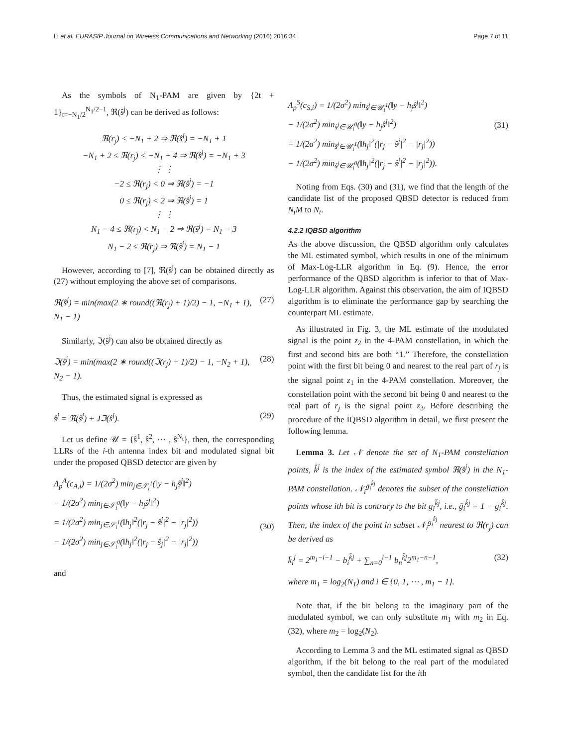Li et al. EURASIP Journal on Wireless Communications and Networking (2016) 2016:34 Page 7 of 11
As the symbols of N<sub>1</sub>-PAM are given by {2t + 1}<sub>t=−N<sub>1</sub>/2</sub><sup>N<sub>1</sub>/2−1</sup>, ℜ(ŝ<sup>j</sup>) can be derived as follows:
ℜ(r<sub>j</sub>) < −N<sub>1</sub> + 2 ⇒ ℜ(ŝ<sup>j</sup>) = −N<sub>1</sub> + 1
−N<sub>1</sub> + 2 ≤ ℜ(r<sub>j</sub>) < −N<sub>1</sub> + 4 ⇒ ℜ(ŝ<sup>j</sup>) = −N<sub>1</sub> + 3
⋮ ⋮
−2 ≤ ℜ(r<sub>j</sub>) < 0 ⇒ ℜ(ŝ<sup>j</sup>) = −1
0 ≤ ℜ(r<sub>j</sub>) < 2 ⇒ ℜ(ŝ<sup>j</sup>) = 1
⋮ ⋮
N<sub>1</sub> − 4 ≤ ℜ(r<sub>j</sub>) < N<sub>1</sub> − 2 ⇒ ℜ(ŝ<sup>j</sup>) = N<sub>1</sub> − 3
N<sub>1</sub> − 2 ≤ ℜ(r<sub>j</sub>) ⇒ ℜ(ŝ<sup>j</sup>) = N<sub>1</sub> − 1
However, according to [7], ℜ(ŝ<sup>j</sup>) can be obtained directly as (27) without employing the above set of comparisons.
ℜ(ŝ<sup>j</sup>) = min(max(2 ∗ round((ℜ(r<sub>j</sub>) + 1)/2) − 1, −N<sub>1</sub> + 1), N<sub>1</sub> − 1) (27)
Similarly, ℑ(ŝ<sup>j</sup>) can also be obtained directly as
ℑ(ŝ<sup>j</sup>) = min(max(2 ∗ round((ℑ(r<sub>j</sub>) + 1)/2) − 1, −N<sub>2</sub> + 1), N<sub>2</sub> − 1). (28)
Thus, the estimated signal is expressed as
ŝ<sup>j</sup> = ℜ(ŝ<sup>j</sup>) + Jℑ(ŝ<sup>j</sup>). (29)
Let us define 𝒰 = {ŝ<sup>1</sup>, ŝ<sup>2</sup>, ⋯ , ŝ<sup>N<sub>t</sub></sup>}, then, the corresponding LLRs of the i-th antenna index bit and modulated signal bit under the proposed QBSD detector are given by
Λ<sub>p</sub><sup>A</sup>(c<sub>A,i</sub>) = 1/(2σ<sup>2</sup>) min<sub>j∈𝒮<sub>i</sub><sup>1</sup></sub>(‖y − h<sub>j</sub>ŝ<sup>j</sup>‖<sup>2</sup>)
− 1/(2σ<sup>2</sup>) min<sub>j∈𝒮<sub>i</sub><sup>0</sup></sub>(‖y − h<sub>j</sub>ŝ<sup>j</sup>‖<sup>2</sup>)
= 1/(2σ<sup>2</sup>) min<sub>j∈𝒮<sub>i</sub><sup>1</sup></sub>(‖h<sub>j</sub>‖<sup>2</sup>(|r<sub>j</sub> − ŝ<sup>j</sup>|<sup>2</sup> − |r<sub>j</sub>|<sup>2</sup>))
− 1/(2σ<sup>2</sup>) min<sub>j∈𝒮<sub>i</sub><sup>0</sup></sub>(‖h<sub>j</sub>‖<sup>2</sup>(|r<sub>j</sub> − ŝ<sub>j</sub>|<sup>2</sup> − |r<sub>j</sub>|<sup>2</sup>))
(30)
and
Λ<sub>p</sub><sup>S</sup>(c<sub>S,i</sub>) = 1/(2σ<sup>2</sup>) min<sub>ŝ<sup>j</sup>∈𝒰<sub>i</sub><sup>1</sup></sub>(‖y − h<sub>j</sub>ŝ<sup>j</sup>‖<sup>2</sup>)
− 1/(2σ<sup>2</sup>) min<sub>ŝ<sup>j</sup>∈𝒰<sub>i</sub><sup>0</sup></sub>(‖y − h<sub>j</sub>ŝ<sup>j</sup>‖<sup>2</sup>)
= 1/(2σ<sup>2</sup>) min<sub>ŝ<sup>j</sup>∈𝒰<sub>i</sub><sup>1</sup></sub>(‖h<sub>j</sub>‖<sup>2</sup>(|r<sub>j</sub> − ŝ<sup>j</sup>|<sup>2</sup> − |r<sub>j</sub>|<sup>2</sup>))
− 1/(2σ<sup>2</sup>) min<sub>ŝ<sup>j</sup>∈𝒰<sub>i</sub><sup>0</sup></sub>(‖h<sub>j</sub>‖<sup>2</sup>(|r<sub>j</sub> − ŝ<sup>j</sup>|<sup>2</sup> − |r<sub>j</sub>|<sup>2</sup>)).
(31)
Noting from Eqs. (30) and (31), we find that the length of the candidate list of the proposed QBSD detector is reduced from N<sub>t</sub>M to N<sub>t</sub>.
4.2.2 IQBSD algorithm
As the above discussion, the QBSD algorithm only calculates the ML estimated symbol, which results in one of the minimum of Max-Log-LLR algorithm in Eq. (9). Hence, the error performance of the QBSD algorithm is inferior to that of Max-Log-LLR algorithm. Against this observation, the aim of IQBSD algorithm is to eliminate the performance gap by searching the counterpart ML estimate.
As illustrated in Fig. 3, the ML estimate of the modulated signal is the point z<sub>2</sub> in the 4-PAM constellation, in which the first and second bits are both “1.” Therefore, the constellation point with the first bit being 0 and nearest to the real part of r<sub>j</sub> is the signal point z<sub>1</sub> in the 4-PAM constellation. Moreover, the constellation point with the second bit being 0 and nearest to the real part of r<sub>j</sub> is the signal point z<sub>3</sub>. Before describing the procedure of the IQBSD algorithm in detail, we first present the following lemma.
Lemma 3. Let 𝒩 denote the set of N<sub>1</sub>-PAM constellation points, k̂<sup>j</sup> is the index of the estimated symbol ℜ(ŝ<sup>j</sup>) in the N<sub>1</sub>-PAM constellation. 𝒩<sub>i</sub><sup>ḡ<sub>i</sub><sup>k̂j</sup></sup> denotes the subset of the constellation points whose ith bit is contrary to the bit g<sub>i</sub><sup>k̂j</sup>, i.e., ḡ<sub>i</sub><sup>k̂j</sup> = 1 − g<sub>i</sub><sup>k̂j</sup>. Then, the index of the point in subset 𝒩<sub>i</sub><sup>ḡ<sub>i</sub><sup>k̂j</sup></sup> nearest to ℜ(r<sub>j</sub>) can be derived as
k̄<sub>i</sub><sup>j</sup> = 2<sup>m<sub>1</sub>−i−1</sup> − b<sub>i</sub><sup>k̂j</sup> + ∑<sub>n=0</sub><sup>i−1</sup> b<sub>n</sub><sup>k̂j</sup>2<sup>m<sub>1</sub>−n−1</sup>, (32)
where m<sub>1</sub> = log<sub>2</sub>(N<sub>1</sub>) and i ∈ {0, 1, ⋯ , m<sub>1</sub> − 1}.
Note that, if the bit belong to the imaginary part of the modulated symbol, we can only substitute m<sub>1</sub> with m<sub>2</sub> in Eq. (32), where m<sub>2</sub> = log<sub>2</sub>(N<sub>2</sub>).
According to Lemma 3 and the ML estimated signal as QBSD algorithm, if the bit belong to the real part of the modulated symbol, then the candidate list for the ith